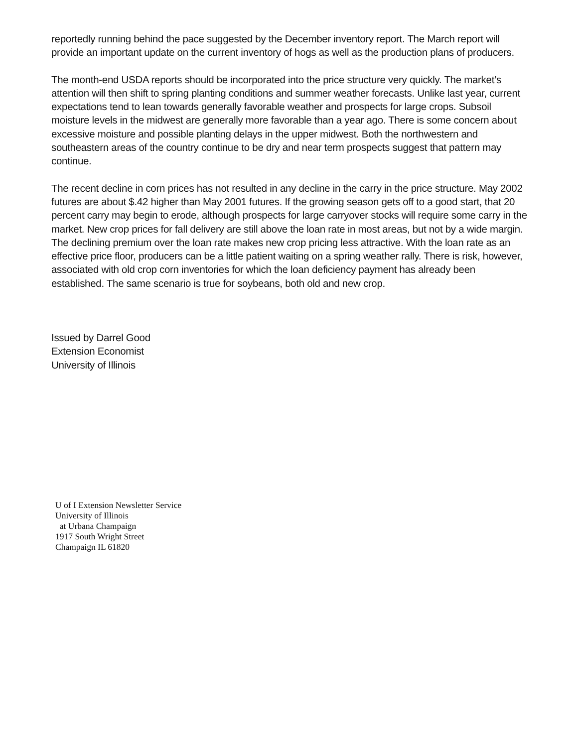reportedly running behind the pace suggested by the December inventory report. The March report will provide an important update on the current inventory of hogs as well as the production plans of producers.
The month-end USDA reports should be incorporated into the price structure very quickly. The market’s attention will then shift to spring planting conditions and summer weather forecasts. Unlike last year, current expectations tend to lean towards generally favorable weather and prospects for large crops. Subsoil moisture levels in the midwest are generally more favorable than a year ago. There is some concern about excessive moisture and possible planting delays in the upper midwest. Both the northwestern and southeastern areas of the country continue to be dry and near term prospects suggest that pattern may continue.
The recent decline in corn prices has not resulted in any decline in the carry in the price structure. May 2002 futures are about $.42 higher than May 2001 futures. If the growing season gets off to a good start, that 20 percent carry may begin to erode, although prospects for large carryover stocks will require some carry in the market. New crop prices for fall delivery are still above the loan rate in most areas, but not by a wide margin. The declining premium over the loan rate makes new crop pricing less attractive. With the loan rate as an effective price floor, producers can be a little patient waiting on a spring weather rally. There is risk, however, associated with old crop corn inventories for which the loan deficiency payment has already been established. The same scenario is true for soybeans, both old and new crop.
Issued by Darrel Good
Extension Economist
University of Illinois
U of I Extension Newsletter Service
University of Illinois
at Urbana Champaign
1917 South Wright Street
Champaign IL 61820